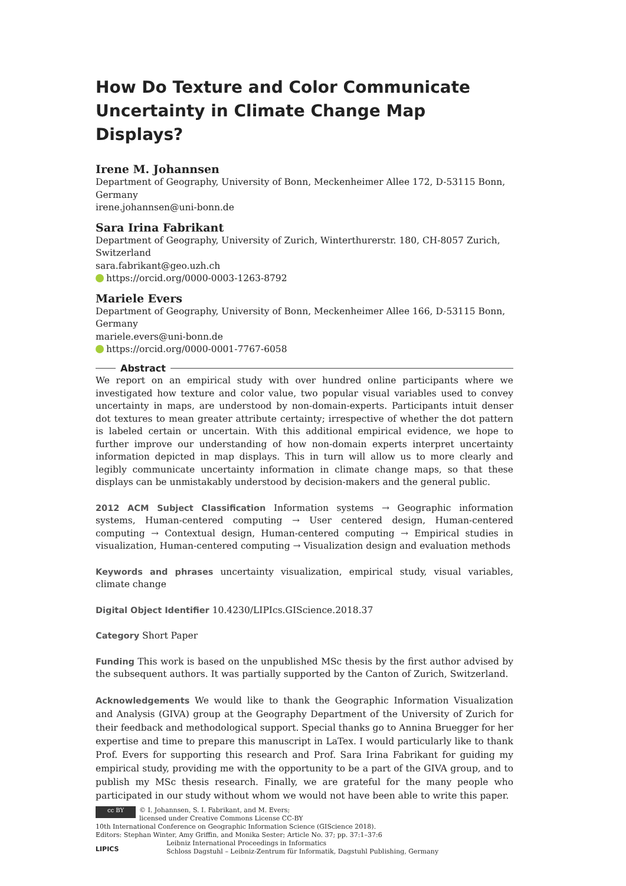How Do Texture and Color Communicate Uncertainty in Climate Change Map Displays?
Irene M. Johannsen
Department of Geography, University of Bonn, Meckenheimer Allee 172, D-53115 Bonn, Germany
irene.johannsen@uni-bonn.de
Sara Irina Fabrikant
Department of Geography, University of Zurich, Winterthurerstr. 180, CH-8057 Zurich, Switzerland
sara.fabrikant@geo.uzh.ch
https://orcid.org/0000-0003-1263-8792
Mariele Evers
Department of Geography, University of Bonn, Meckenheimer Allee 166, D-53115 Bonn, Germany
mariele.evers@uni-bonn.de
https://orcid.org/0000-0001-7767-6058
Abstract
We report on an empirical study with over hundred online participants where we investigated how texture and color value, two popular visual variables used to convey uncertainty in maps, are understood by non-domain-experts. Participants intuit denser dot textures to mean greater attribute certainty; irrespective of whether the dot pattern is labeled certain or uncertain. With this additional empirical evidence, we hope to further improve our understanding of how non-domain experts interpret uncertainty information depicted in map displays. This in turn will allow us to more clearly and legibly communicate uncertainty information in climate change maps, so that these displays can be unmistakably understood by decision-makers and the general public.
2012 ACM Subject Classification Information systems → Geographic information systems, Human-centered computing → User centered design, Human-centered computing → Contextual design, Human-centered computing → Empirical studies in visualization, Human-centered computing → Visualization design and evaluation methods
Keywords and phrases uncertainty visualization, empirical study, visual variables, climate change
Digital Object Identifier 10.4230/LIPIcs.GIScience.2018.37
Category Short Paper
Funding This work is based on the unpublished MSc thesis by the first author advised by the subsequent authors. It was partially supported by the Canton of Zurich, Switzerland.
Acknowledgements We would like to thank the Geographic Information Visualization and Analysis (GIVA) group at the Geography Department of the University of Zurich for their feedback and methodological support. Special thanks go to Annina Bruegger for her expertise and time to prepare this manuscript in LaTex. I would particularly like to thank Prof. Evers for supporting this research and Prof. Sara Irina Fabrikant for guiding my empirical study, providing me with the opportunity to be a part of the GIVA group, and to publish my MSc thesis research. Finally, we are grateful for the many people who participated in our study without whom we would not have been able to write this paper.
cc BY © I. Johannsen, S. I. Fabrikant, and M. Evers;
licensed under Creative Commons License CC-BY
10th International Conference on Geographic Information Science (GIScience 2018).
Editors: Stephan Winter, Amy Griffin, and Monika Sester; Article No. 37; pp. 37:1–37:6
LIPICS Leibniz International Proceedings in Informatics
Schloss Dagstuhl – Leibniz-Zentrum für Informatik, Dagstuhl Publishing, Germany